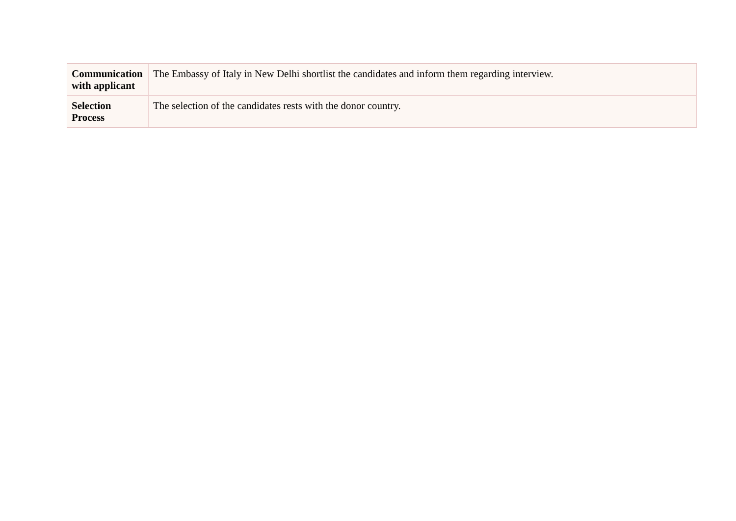| Communication with applicant | The Embassy of Italy in New Delhi shortlist the candidates and inform them regarding interview. |
| Selection Process | The selection of the candidates rests with the donor country. |